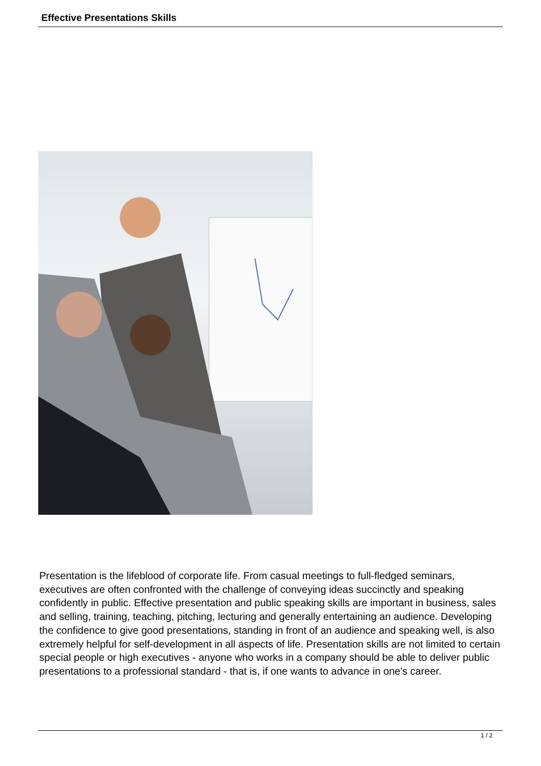Effective Presentations Skills
Presentation is the lifeblood of corporate life. From casual meetings to full-fledged seminars, executives are often confronted with the challenge of conveying ideas succinctly and speaking confidently in public. Effective presentation and public speaking skills are important in business, sales and selling, training, teaching, pitching, lecturing and generally entertaining an audience. Developing the confidence to give good presentations, standing in front of an audience and speaking well, is also extremely helpful for self-development in all aspects of life. Presentation skills are not limited to certain special people or high executives - anyone who works in a company should be able to deliver public presentations to a professional standard - that is, if one wants to advance in one's career.
1 / 2